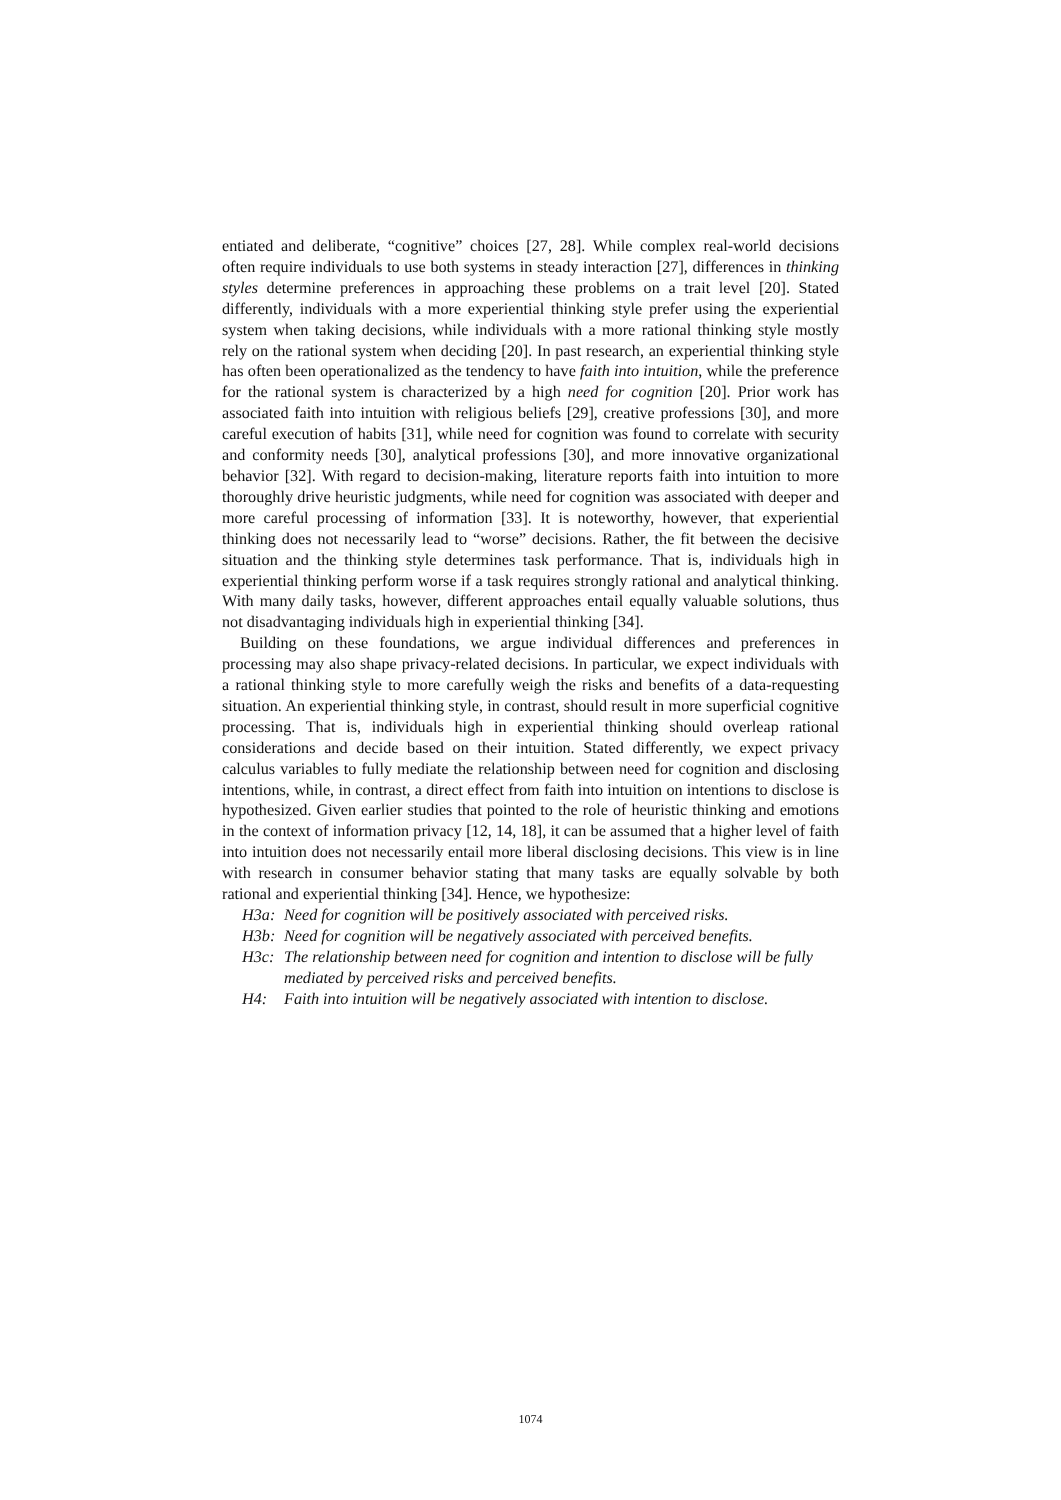entiated and deliberate, “cognitive” choices [27, 28]. While complex real-world decisions often require individuals to use both systems in steady interaction [27], differences in thinking styles determine preferences in approaching these problems on a trait level [20]. Stated differently, individuals with a more experiential thinking style prefer using the experiential system when taking decisions, while individuals with a more rational thinking style mostly rely on the rational system when deciding [20]. In past research, an experiential thinking style has often been operationalized as the tendency to have faith into intuition, while the preference for the rational system is characterized by a high need for cognition [20]. Prior work has associated faith into intuition with religious beliefs [29], creative professions [30], and more careful execution of habits [31], while need for cognition was found to correlate with security and conformity needs [30], analytical professions [30], and more innovative organizational behavior [32]. With regard to decision-making, literature reports faith into intuition to more thoroughly drive heuristic judgments, while need for cognition was associated with deeper and more careful processing of information [33]. It is noteworthy, however, that experiential thinking does not necessarily lead to “worse” decisions. Rather, the fit between the decisive situation and the thinking style determines task performance. That is, individuals high in experiential thinking perform worse if a task requires strongly rational and analytical thinking. With many daily tasks, however, different approaches entail equally valuable solutions, thus not disadvantaging individuals high in experiential thinking [34].
Building on these foundations, we argue individual differences and preferences in processing may also shape privacy-related decisions. In particular, we expect individuals with a rational thinking style to more carefully weigh the risks and benefits of a data-requesting situation. An experiential thinking style, in contrast, should result in more superficial cognitive processing. That is, individuals high in experiential thinking should overleap rational considerations and decide based on their intuition. Stated differently, we expect privacy calculus variables to fully mediate the relationship between need for cognition and disclosing intentions, while, in contrast, a direct effect from faith into intuition on intentions to disclose is hypothesized. Given earlier studies that pointed to the role of heuristic thinking and emotions in the context of information privacy [12, 14, 18], it can be assumed that a higher level of faith into intuition does not necessarily entail more liberal disclosing decisions. This view is in line with research in consumer behavior stating that many tasks are equally solvable by both rational and experiential thinking [34]. Hence, we hypothesize:
H3a: Need for cognition will be positively associated with perceived risks.
H3b: Need for cognition will be negatively associated with perceived benefits.
H3c: The relationship between need for cognition and intention to disclose will be fully mediated by perceived risks and perceived benefits.
H4: Faith into intuition will be negatively associated with intention to disclose.
1074